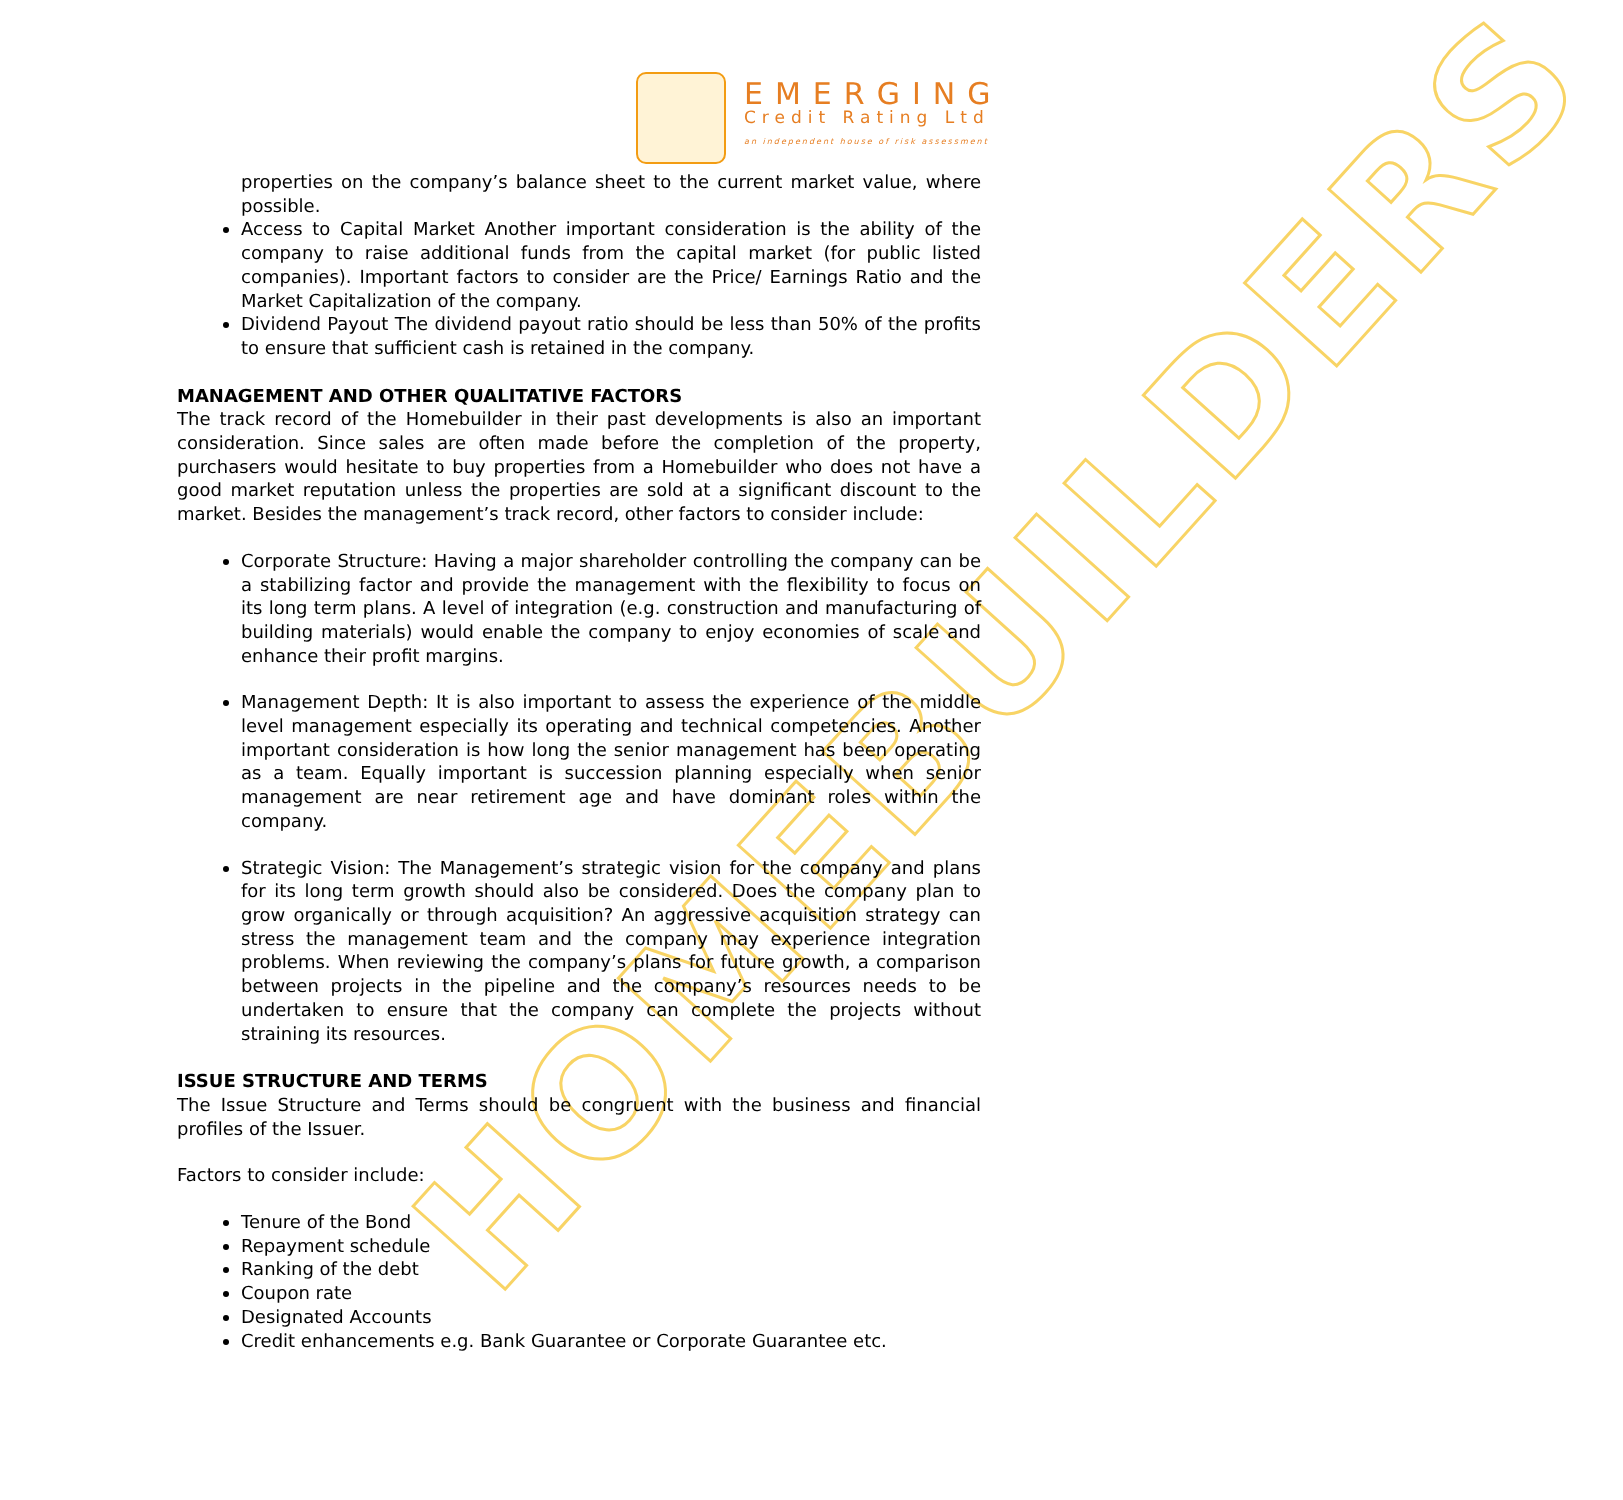HOMEBUILDERS
EMERGING
Credit Rating Ltd
an independent house of risk assessment
properties on the company’s balance sheet to the current market value, where possible.
Access to Capital Market Another important consideration is the ability of the company to raise additional funds from the capital market (for public listed companies). Important factors to consider are the Price/ Earnings Ratio and the Market Capitalization of the company.
Dividend Payout The dividend payout ratio should be less than 50% of the profits to ensure that sufficient cash is retained in the company.
MANAGEMENT AND OTHER QUALITATIVE FACTORS
The track record of the Homebuilder in their past developments is also an important consideration. Since sales are often made before the completion of the property, purchasers would hesitate to buy properties from a Homebuilder who does not have a good market reputation unless the properties are sold at a significant discount to the market. Besides the management’s track record, other factors to consider include:
Corporate Structure: Having a major shareholder controlling the company can be a stabilizing factor and provide the management with the flexibility to focus on its long term plans. A level of integration (e.g. construction and manufacturing of building materials) would enable the company to enjoy economies of scale and enhance their profit margins.
Management Depth: It is also important to assess the experience of the middle level management especially its operating and technical competencies. Another important consideration is how long the senior management has been operating as a team. Equally important is succession planning especially when senior management are near retirement age and have dominant roles within the company.
Strategic Vision: The Management’s strategic vision for the company and plans for its long term growth should also be considered. Does the company plan to grow organically or through acquisition? An aggressive acquisition strategy can stress the management team and the company may experience integration problems. When reviewing the company’s plans for future growth, a comparison between projects in the pipeline and the company’s resources needs to be undertaken to ensure that the company can complete the projects without straining its resources.
ISSUE STRUCTURE AND TERMS
The Issue Structure and Terms should be congruent with the business and financial profiles of the Issuer.
Factors to consider include:
Tenure of the Bond
Repayment schedule
Ranking of the debt
Coupon rate
Designated Accounts
Credit enhancements e.g. Bank Guarantee or Corporate Guarantee etc.